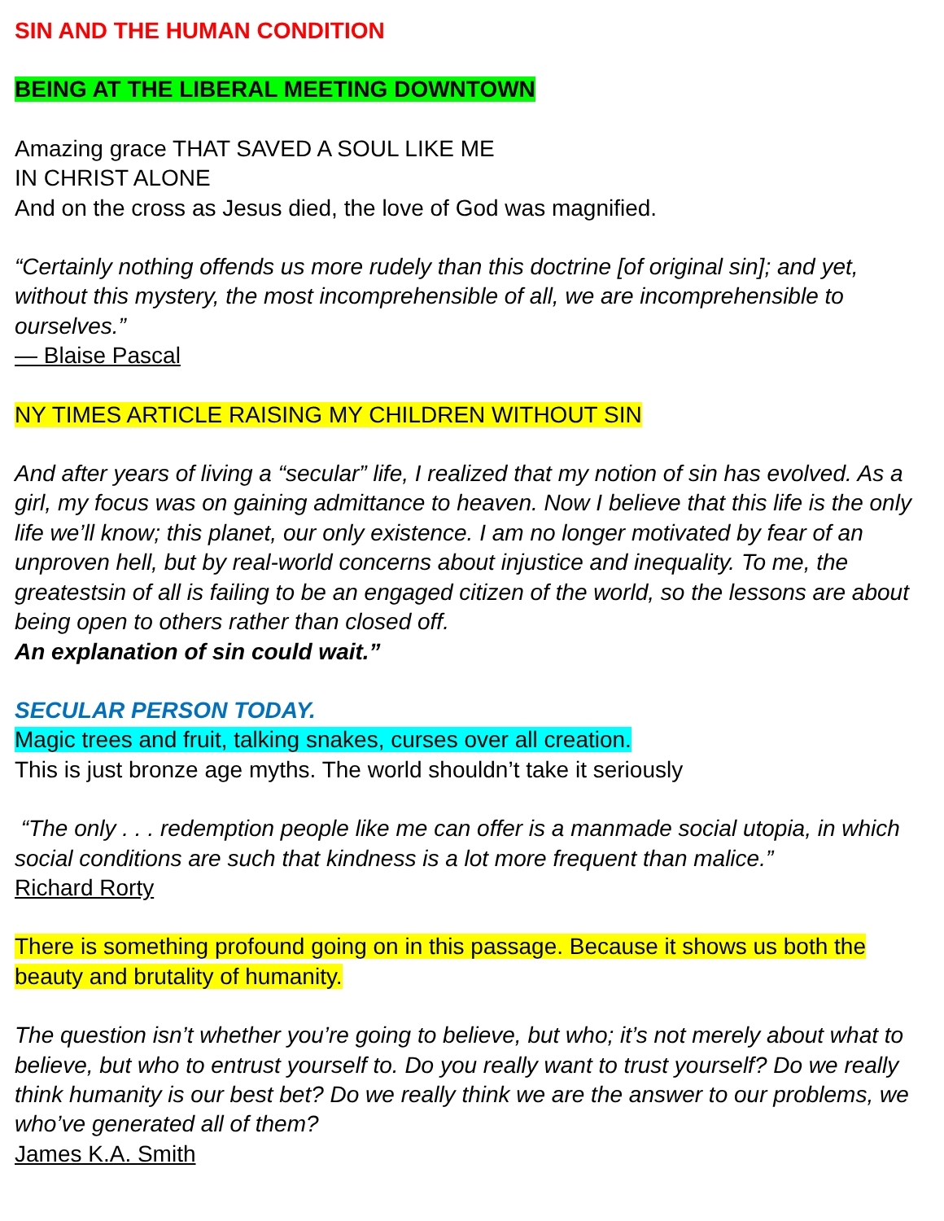SIN AND THE HUMAN CONDITION
BEING AT THE LIBERAL MEETING DOWNTOWN
Amazing grace THAT SAVED A SOUL LIKE ME
IN CHRIST ALONE
And on the cross as Jesus died, the love of God was magnified.
“Certainly nothing offends us more rudely than this doctrine [of original sin]; and yet, without this mystery, the most incomprehensible of all, we are incomprehensible to ourselves.”
— Blaise Pascal
NY TIMES ARTICLE RAISING MY CHILDREN WITHOUT SIN
And after years of living a “secular” life, I realized that my notion of sin has evolved. As a girl, my focus was on gaining admittance to heaven. Now I believe that this life is the only life we’ll know; this planet, our only existence. I am no longer motivated by fear of an unproven hell, but by real-world concerns about injustice and inequality. To me, the greatestsin of all is failing to be an engaged citizen of the world, so the lessons are about being open to others rather than closed off.
An explanation of sin could wait.”
SECULAR PERSON TODAY.
Magic trees and fruit, talking snakes, curses over all creation.
This is just bronze age myths. The world shouldn’t take it seriously
“The only . . . redemption people like me can offer is a manmade social utopia, in which social conditions are such that kindness is a lot more frequent than malice.”
Richard Rorty
There is something profound going on in this passage. Because it shows us both the beauty and brutality of humanity.
The question isn’t whether you’re going to believe, but who; it’s not merely about what to believe, but who to entrust yourself to. Do you really want to trust yourself? Do we really think humanity is our best bet? Do we really think we are the answer to our problems, we who’ve generated all of them?
James K.A. Smith